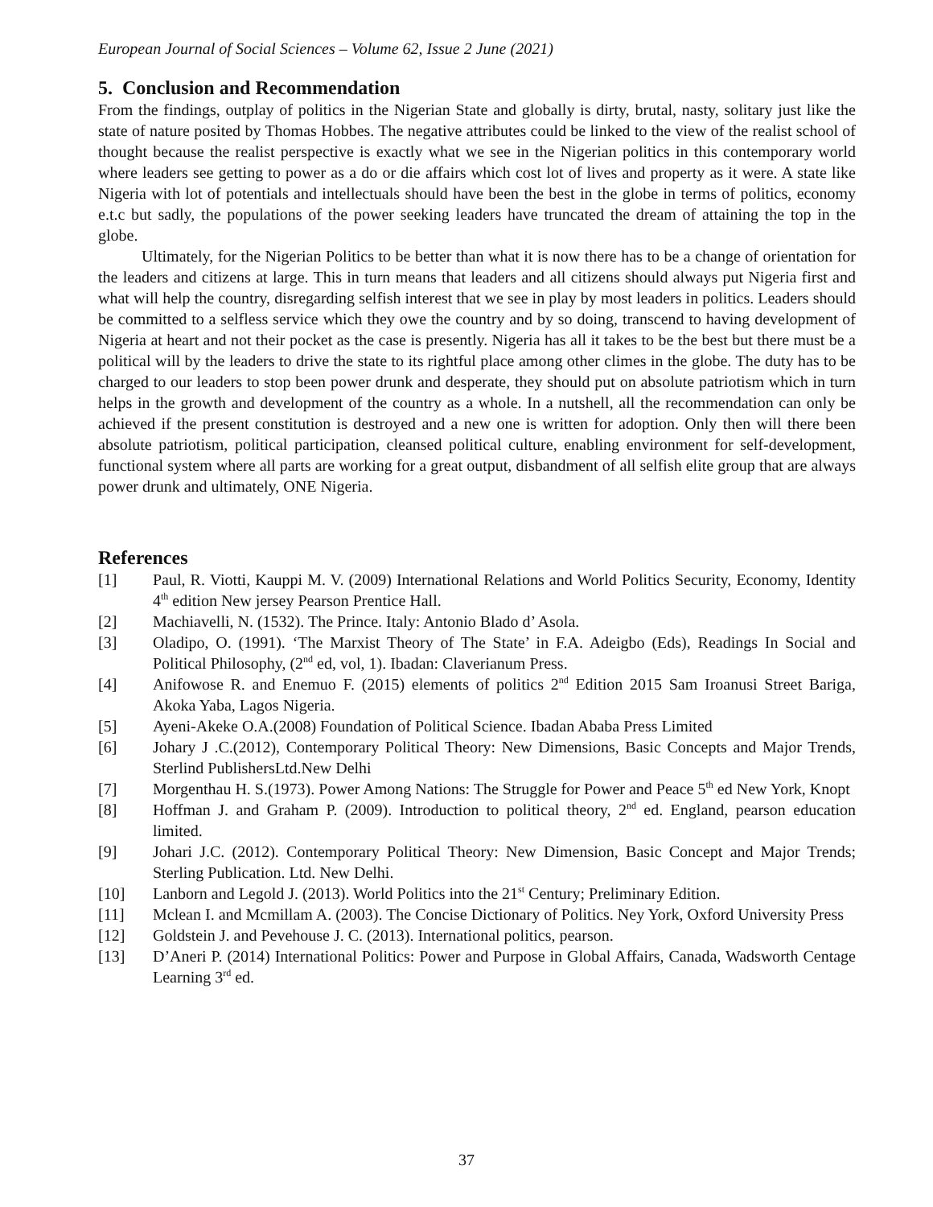European Journal of Social Sciences – Volume 62, Issue 2 June (2021)
5. Conclusion and Recommendation
From the findings, outplay of politics in the Nigerian State and globally is dirty, brutal, nasty, solitary just like the state of nature posited by Thomas Hobbes. The negative attributes could be linked to the view of the realist school of thought because the realist perspective is exactly what we see in the Nigerian politics in this contemporary world where leaders see getting to power as a do or die affairs which cost lot of lives and property as it were. A state like Nigeria with lot of potentials and intellectuals should have been the best in the globe in terms of politics, economy e.t.c but sadly, the populations of the power seeking leaders have truncated the dream of attaining the top in the globe.
Ultimately, for the Nigerian Politics to be better than what it is now there has to be a change of orientation for the leaders and citizens at large. This in turn means that leaders and all citizens should always put Nigeria first and what will help the country, disregarding selfish interest that we see in play by most leaders in politics. Leaders should be committed to a selfless service which they owe the country and by so doing, transcend to having development of Nigeria at heart and not their pocket as the case is presently. Nigeria has all it takes to be the best but there must be a political will by the leaders to drive the state to its rightful place among other climes in the globe. The duty has to be charged to our leaders to stop been power drunk and desperate, they should put on absolute patriotism which in turn helps in the growth and development of the country as a whole. In a nutshell, all the recommendation can only be achieved if the present constitution is destroyed and a new one is written for adoption. Only then will there been absolute patriotism, political participation, cleansed political culture, enabling environment for self-development, functional system where all parts are working for a great output, disbandment of all selfish elite group that are always power drunk and ultimately, ONE Nigeria.
References
[1] Paul, R. Viotti, Kauppi M. V. (2009) International Relations and World Politics Security, Economy, Identity 4<sup>th</sup> edition New jersey Pearson Prentice Hall.
[2] Machiavelli, N. (1532). The Prince. Italy: Antonio Blado d’ Asola.
[3] Oladipo, O. (1991). ‘The Marxist Theory of The State’ in F.A. Adeigbo (Eds), Readings In Social and Political Philosophy, (2<sup>nd</sup> ed, vol, 1). Ibadan: Claverianum Press.
[4] Anifowose R. and Enemuo F. (2015) elements of politics 2<sup>nd</sup> Edition 2015 Sam Iroanusi Street Bariga, Akoka Yaba, Lagos Nigeria.
[5] Ayeni-Akeke O.A.(2008) Foundation of Political Science. Ibadan Ababa Press Limited
[6] Johary J .C.(2012), Contemporary Political Theory: New Dimensions, Basic Concepts and Major Trends, Sterlind PublishersLtd.New Delhi
[7] Morgenthau H. S.(1973). Power Among Nations: The Struggle for Power and Peace 5<sup>th</sup> ed New York, Knopt
[8] Hoffman J. and Graham P. (2009). Introduction to political theory, 2<sup>nd</sup> ed. England, pearson education limited.
[9] Johari J.C. (2012). Contemporary Political Theory: New Dimension, Basic Concept and Major Trends; Sterling Publication. Ltd. New Delhi.
[10] Lanborn and Legold J. (2013). World Politics into the 21<sup>st</sup> Century; Preliminary Edition.
[11] Mclean I. and Mcmillam A. (2003). The Concise Dictionary of Politics. Ney York, Oxford University Press
[12] Goldstein J. and Pevehouse J. C. (2013). International politics, pearson.
[13] D’Aneri P. (2014) International Politics: Power and Purpose in Global Affairs, Canada, Wadsworth Centage Learning 3<sup>rd</sup> ed.
37